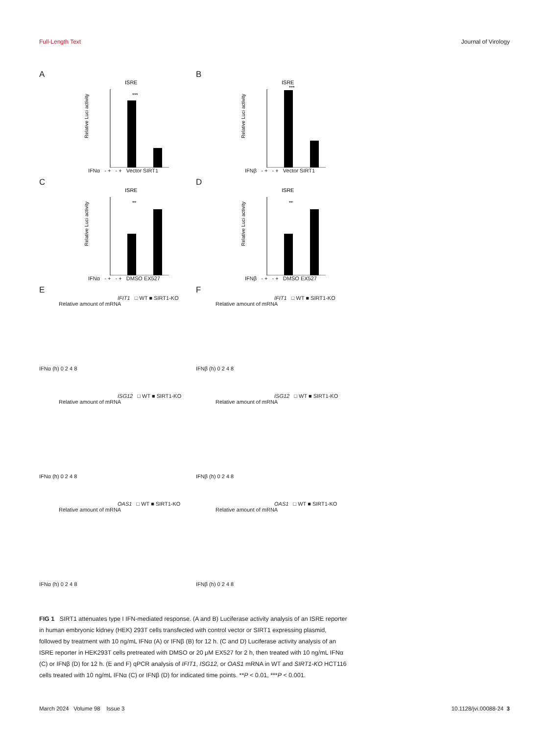Full-Length Text Journal of Virology
A
ISRE
Relative Luci activity
***
IFNα - + - + Vector SIRT1
B
ISRE
Relative Luci activity
***
IFNβ - + - + Vector SIRT1
C
ISRE
Relative Luci activity
**
IFNα - + - + DMSO EX527
D
ISRE
Relative Luci activity
**
IFNβ - + - + DMSO EX527
E
IFIT1 □ WT ■ SIRT1-KO
Relative amount of mRNA
IFNα (h) 0 2 4 8
F
IFIT1 □ WT ■ SIRT1-KO
Relative amount of mRNA
IFNβ (h) 0 2 4 8
ISG12 □ WT ■ SIRT1-KO
Relative amount of mRNA
IFNα (h) 0 2 4 8
ISG12 □ WT ■ SIRT1-KO
Relative amount of mRNA
IFNβ (h) 0 2 4 8
OAS1 □ WT ■ SIRT1-KO
Relative amount of mRNA
IFNα (h) 0 2 4 8
OAS1 □ WT ■ SIRT1-KO
Relative amount of mRNA
IFNβ (h) 0 2 4 8
FIG 1 SIRT1 attenuates type I IFN-mediated response. (A and B) Luciferase activity analysis of an ISRE reporter in human embryonic kidney (HEK) 293T cells transfected with control vector or SIRT1 expressing plasmid, followed by treatment with 10 ng/mL IFNα (A) or IFNβ (B) for 12 h. (C and D) Luciferase activity analysis of an ISRE reporter in HEK293T cells pretreated with DMSO or 20 μM EX527 for 2 h, then treated with 10 ng/mL IFNα (C) or IFNβ (D) for 12 h. (E and F) qPCR analysis of IFIT1, ISG12, or OAS1 mRNA in WT and SIRT1-KO HCT116 cells treated with 10 ng/mL IFNα (C) or IFNβ (D) for indicated time points. **P < 0.01, ***P < 0.001.
March 2024 Volume 98 Issue 3 10.1128/jvi.00088-24 3